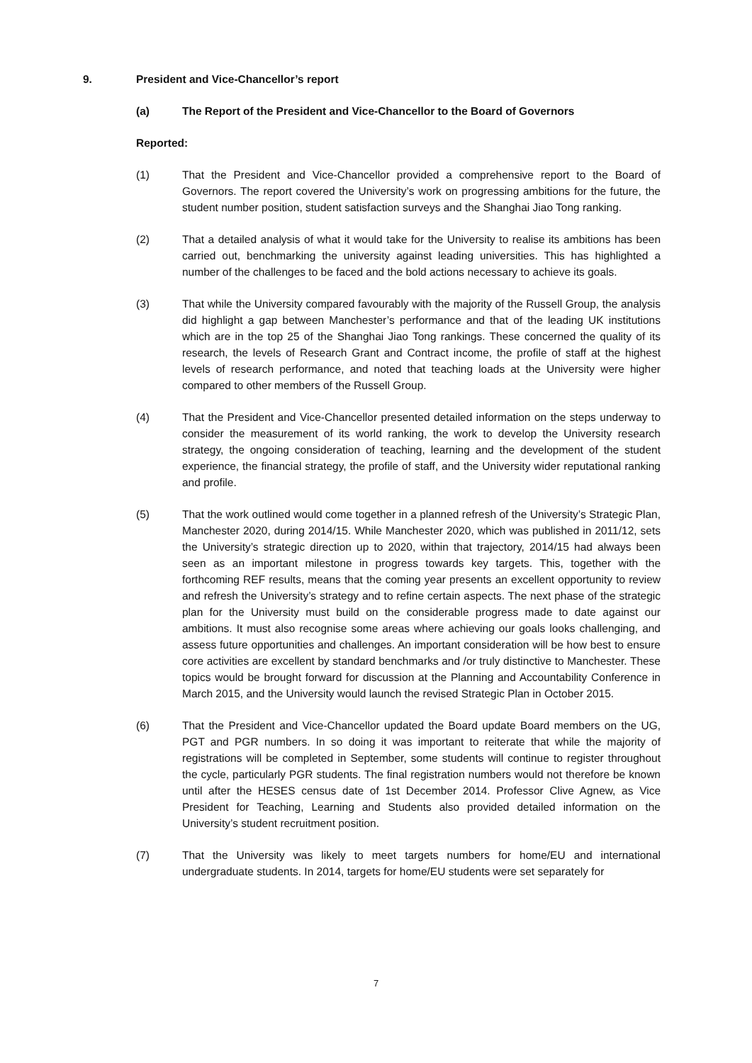9. President and Vice-Chancellor’s report
(a) The Report of the President and Vice-Chancellor to the Board of Governors
Reported:
(1) That the President and Vice-Chancellor provided a comprehensive report to the Board of Governors. The report covered the University’s work on progressing ambitions for the future, the student number position, student satisfaction surveys and the Shanghai Jiao Tong ranking.
(2) That a detailed analysis of what it would take for the University to realise its ambitions has been carried out, benchmarking the university against leading universities. This has highlighted a number of the challenges to be faced and the bold actions necessary to achieve its goals.
(3) That while the University compared favourably with the majority of the Russell Group, the analysis did highlight a gap between Manchester’s performance and that of the leading UK institutions which are in the top 25 of the Shanghai Jiao Tong rankings. These concerned the quality of its research, the levels of Research Grant and Contract income, the profile of staff at the highest levels of research performance, and noted that teaching loads at the University were higher compared to other members of the Russell Group.
(4) That the President and Vice-Chancellor presented detailed information on the steps underway to consider the measurement of its world ranking, the work to develop the University research strategy, the ongoing consideration of teaching, learning and the development of the student experience, the financial strategy, the profile of staff, and the University wider reputational ranking and profile.
(5) That the work outlined would come together in a planned refresh of the University’s Strategic Plan, Manchester 2020, during 2014/15. While Manchester 2020, which was published in 2011/12, sets the University’s strategic direction up to 2020, within that trajectory, 2014/15 had always been seen as an important milestone in progress towards key targets. This, together with the forthcoming REF results, means that the coming year presents an excellent opportunity to review and refresh the University’s strategy and to refine certain aspects. The next phase of the strategic plan for the University must build on the considerable progress made to date against our ambitions. It must also recognise some areas where achieving our goals looks challenging, and assess future opportunities and challenges. An important consideration will be how best to ensure core activities are excellent by standard benchmarks and /or truly distinctive to Manchester. These topics would be brought forward for discussion at the Planning and Accountability Conference in March 2015, and the University would launch the revised Strategic Plan in October 2015.
(6) That the President and Vice-Chancellor updated the Board update Board members on the UG, PGT and PGR numbers. In so doing it was important to reiterate that while the majority of registrations will be completed in September, some students will continue to register throughout the cycle, particularly PGR students. The final registration numbers would not therefore be known until after the HESES census date of 1st December 2014. Professor Clive Agnew, as Vice President for Teaching, Learning and Students also provided detailed information on the University’s student recruitment position.
(7) That the University was likely to meet targets numbers for home/EU and international undergraduate students. In 2014, targets for home/EU students were set separately for
7